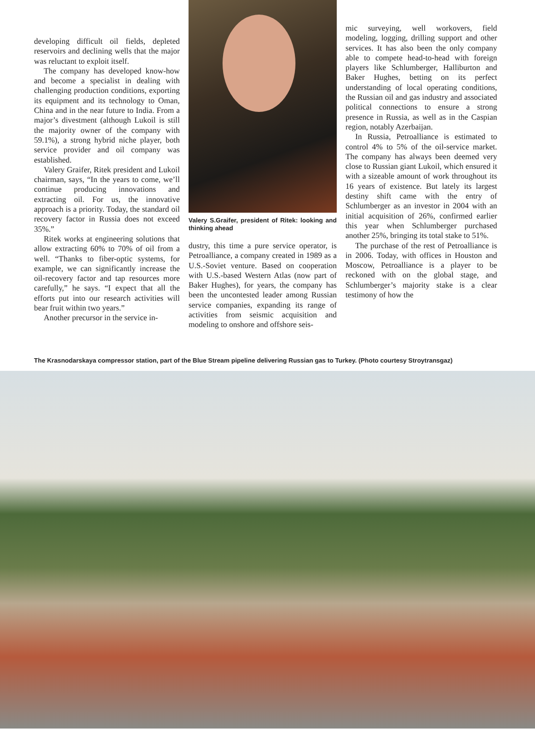developing difficult oil fields, depleted reservoirs and declining wells that the major was reluctant to exploit itself.
The company has developed know-how and become a specialist in dealing with challenging production conditions, exporting its equipment and its technology to Oman, China and in the near future to India. From a major’s divestment (although Lukoil is still the majority owner of the company with 59.1%), a strong hybrid niche player, both service provider and oil company was established.
Valery Graifer, Ritek president and Lukoil chairman, says, “In the years to come, we’ll continue producing innovations and extracting oil. For us, the innovative approach is a priority. Today, the standard oil recovery factor in Russia does not exceed 35%.”
Ritek works at engineering solutions that allow extracting 60% to 70% of oil from a well. “Thanks to fiber-optic systems, for example, we can significantly increase the oil-recovery factor and tap resources more carefully,” he says. “I expect that all the efforts put into our research activities will bear fruit within two years.”
Another precursor in the service in-
Valery S.Graifer, president of Ritek: looking and thinking ahead
dustry, this time a pure service operator, is Petroalliance, a company created in 1989 as a U.S.-Soviet venture. Based on cooperation with U.S.-based Western Atlas (now part of Baker Hughes), for years, the company has been the uncontested leader among Russian service companies, expanding its range of activities from seismic acquisition and modeling to onshore and offshore seis-
mic surveying, well workovers, field modeling, logging, drilling support and other services. It has also been the only company able to compete head-to-head with foreign players like Schlumberger, Halliburton and Baker Hughes, betting on its perfect understanding of local operating conditions, the Russian oil and gas industry and associated political connections to ensure a strong presence in Russia, as well as in the Caspian region, notably Azerbaijan.
In Russia, Petroalliance is estimated to control 4% to 5% of the oil-service market. The company has always been deemed very close to Russian giant Lukoil, which ensured it with a sizeable amount of work throughout its 16 years of existence. But lately its largest destiny shift came with the entry of Schlumberger as an investor in 2004 with an initial acquisition of 26%, confirmed earlier this year when Schlumberger purchased another 25%, bringing its total stake to 51%.
The purchase of the rest of Petroalliance is in 2006. Today, with offices in Houston and Moscow, Petroalliance is a player to be reckoned with on the global stage, and Schlumberger’s majority stake is a clear testimony of how the
The Krasnodarskaya compressor station, part of the Blue Stream pipeline delivering Russian gas to Turkey. (Photo courtesy Stroytransgaz)